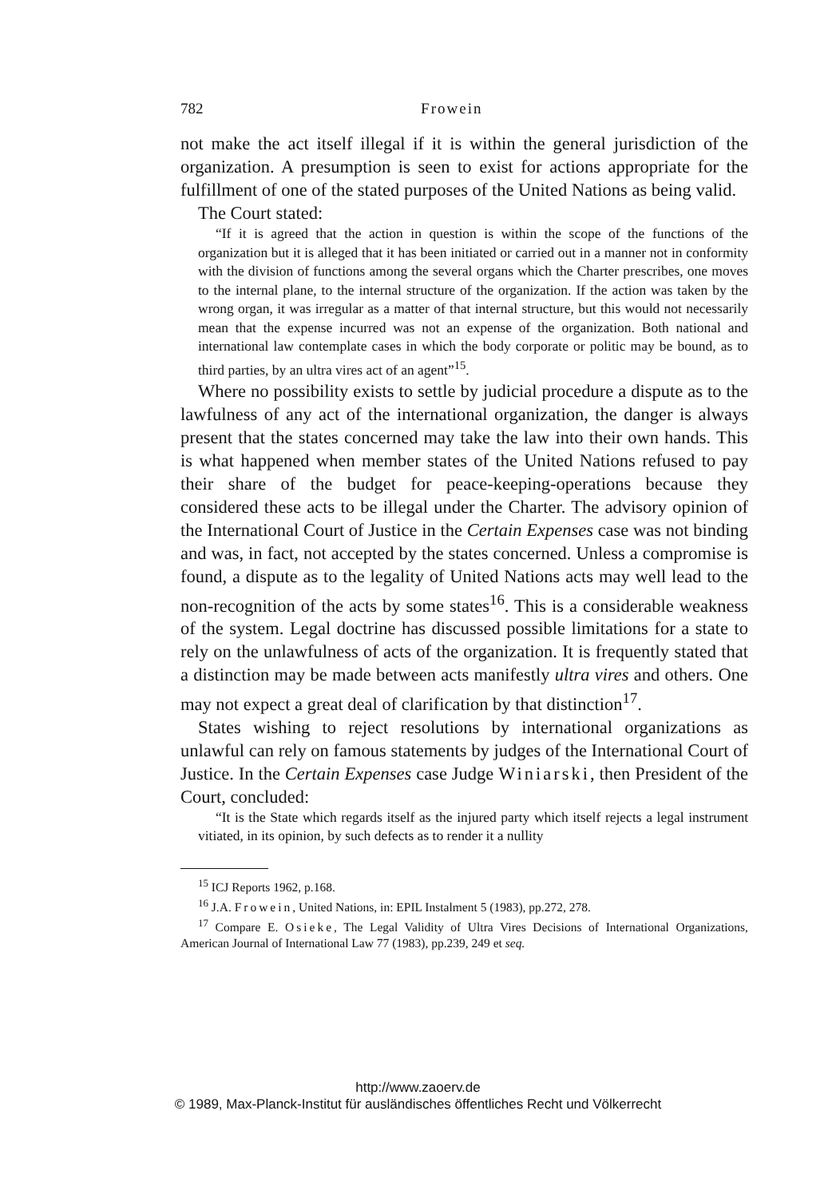782 Frowein
not make the act itself illegal if it is within the general jurisdiction of the organization. A presumption is seen to exist for actions appropriate for the fulfillment of one of the stated purposes of the United Nations as being valid.
The Court stated:
“If it is agreed that the action in question is within the scope of the functions of the organization but it is alleged that it has been initiated or carried out in a manner not in conformity with the division of functions among the several organs which the Charter prescribes, one moves to the internal plane, to the internal structure of the organization. If the action was taken by the wrong organ, it was irregular as a matter of that internal structure, but this would not necessarily mean that the expense incurred was not an expense of the organization. Both national and international law contemplate cases in which the body corporate or politic may be bound, as to third parties, by an ultra vires act of an agent”<sup>15</sup>.
Where no possibility exists to settle by judicial procedure a dispute as to the lawfulness of any act of the international organization, the danger is always present that the states concerned may take the law into their own hands. This is what happened when member states of the United Nations refused to pay their share of the budget for peace-keeping-operations because they considered these acts to be illegal under the Charter. The advisory opinion of the International Court of Justice in the Certain Expenses case was not binding and was, in fact, not accepted by the states concerned. Unless a compromise is found, a dispute as to the legality of United Nations acts may well lead to the non-recognition of the acts by some states<sup>16</sup>. This is a considerable weakness of the system. Legal doctrine has discussed possible limitations for a state to rely on the unlawfulness of acts of the organization. It is frequently stated that a distinction may be made between acts manifestly ultra vires and others. One may not expect a great deal of clarification by that distinction<sup>17</sup>.
States wishing to reject resolutions by international organizations as unlawful can rely on famous statements by judges of the International Court of Justice. In the Certain Expenses case Judge Winiarski, then President of the Court, concluded:
“It is the State which regards itself as the injured party which itself rejects a legal instrument vitiated, in its opinion, by such defects as to render it a nullity
<sup>15</sup> ICJ Reports 1962, p.168.
<sup>16</sup> J.A. Frowein, United Nations, in: EPIL Instalment 5 (1983), pp.272, 278.
<sup>17</sup> Compare E. Osieke, The Legal Validity of Ultra Vires Decisions of International Organizations, American Journal of International Law 77 (1983), pp.239, 249 et seq.
http://www.zaoerv.de
© 1989, Max-Planck-Institut für ausländisches öffentliches Recht und Völkerrecht